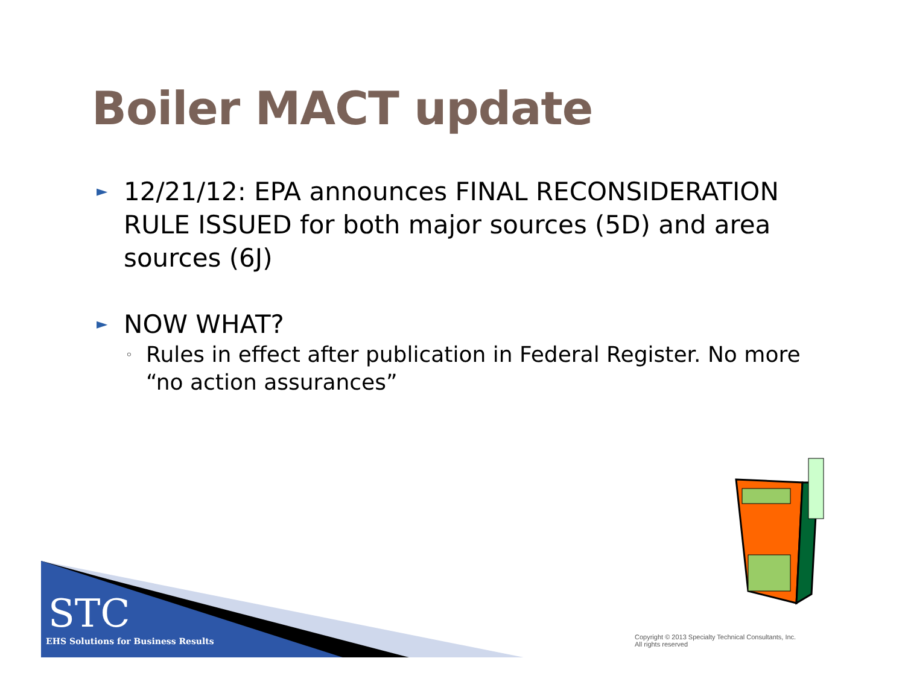Boiler MACT update
► 12/21/12: EPA announces FINAL RECONSIDERATION RULE ISSUED for both major sources (5D) and area sources (6J)
► NOW WHAT?
◦ Rules in effect after publication in Federal Register. No more “no action assurances”
STC
EHS Solutions for Business Results
Copyright © 2013 Specialty Technical Consultants, Inc.
All rights reserved